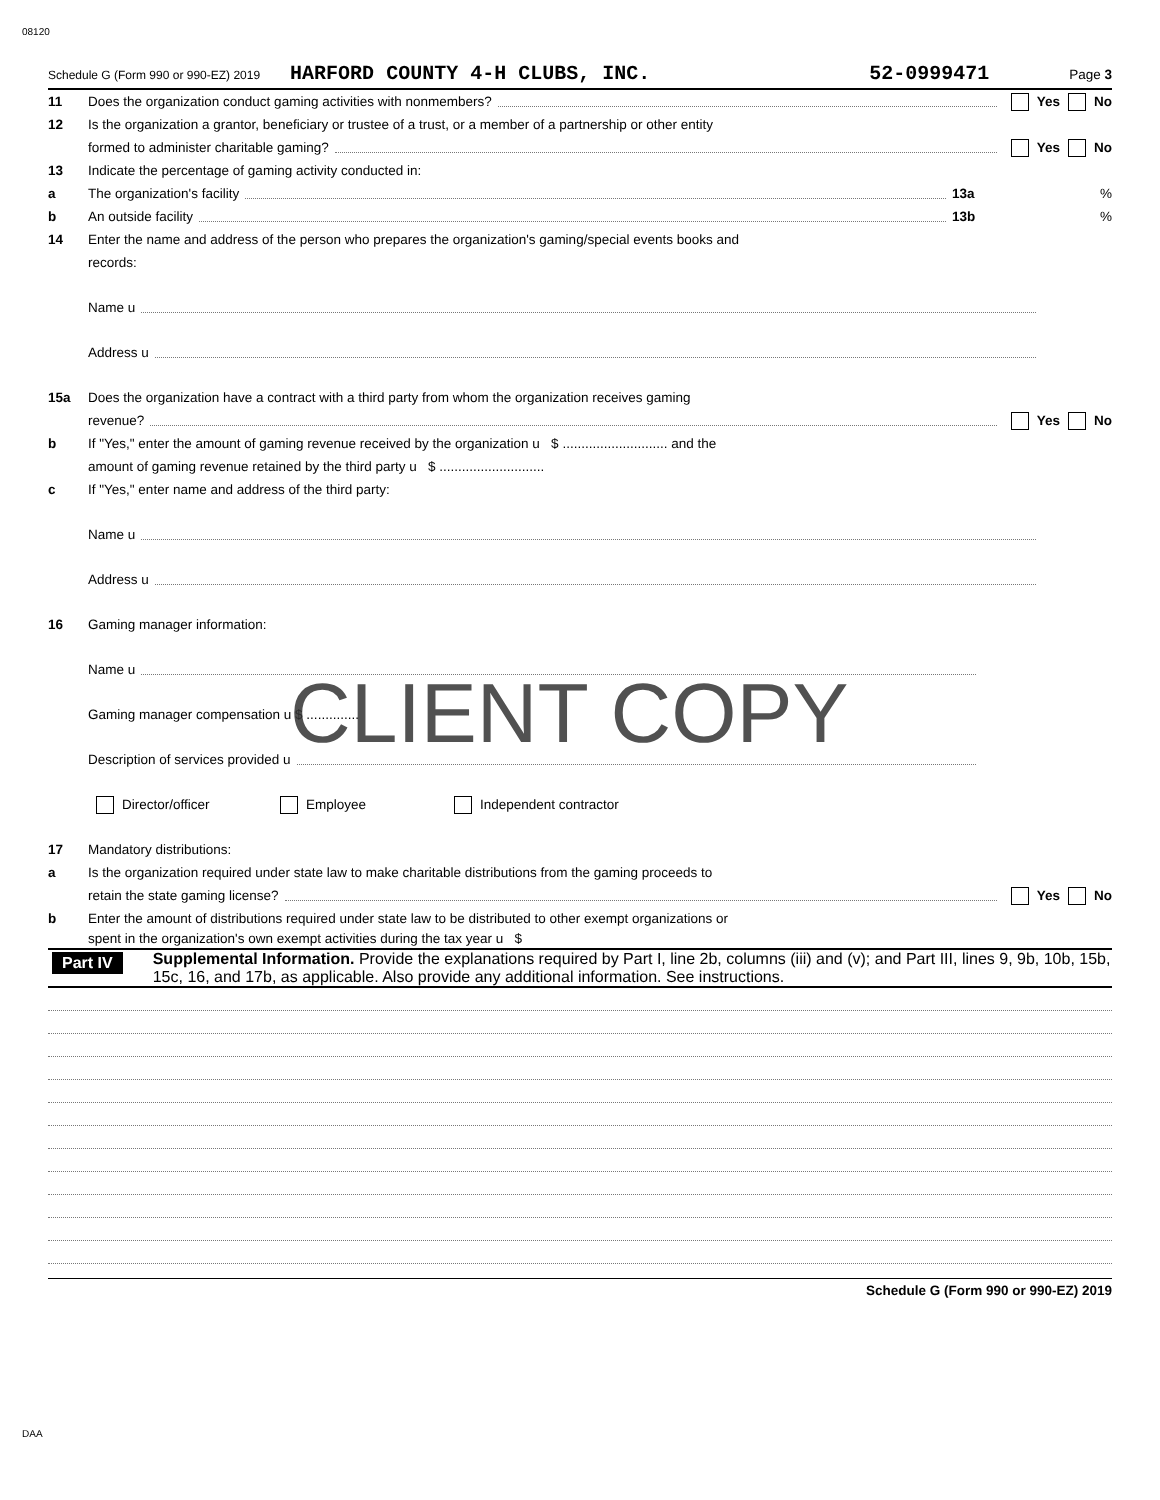08120
Schedule G (Form 990 or 990-EZ) 2019 HARFORD COUNTY 4-H CLUBS, INC. 52-0999471 Page 3
11 Does the organization conduct gaming activities with nonmembers? Yes No
12 Is the organization a grantor, beneficiary or trustee of a trust, or a member of a partnership or other entity
formed to administer charitable gaming? Yes No
13 Indicate the percentage of gaming activity conducted in:
a The organization's facility 13a%
b An outside facility 13b%
14 Enter the name and address of the person who prepares the organization's gaming/special events books and
records:
Name u
Address u
15a Does the organization have a contract with a third party from whom the organization receives gaming
revenue? Yes No
b If "Yes," enter the amount of gaming revenue received by the organization u $ ............................ and the
amount of gaming revenue retained by the third party u $ ............................
c If "Yes," enter name and address of the third party:
Name u
Address u
16 Gaming manager information:
Name u
Gaming manager compensation u $ ..............
Description of services provided u
Director/officer Employee Independent contractor
17 Mandatory distributions:
a Is the organization required under state law to make charitable distributions from the gaming proceeds to
retain the state gaming license? Yes No
b Enter the amount of distributions required under state law to be distributed to other exempt organizations or
spent in the organization's own exempt activities during the tax year u $
Part IV Supplemental Information. Provide the explanations required by Part I, line 2b, columns (iii) and (v); and Part III, lines 9, 9b, 10b, 15b, 15c, 16, and 17b, as applicable. Also provide any additional information. See instructions.
Schedule G (Form 990 or 990-EZ) 2019
CLIENT COPY
DAA